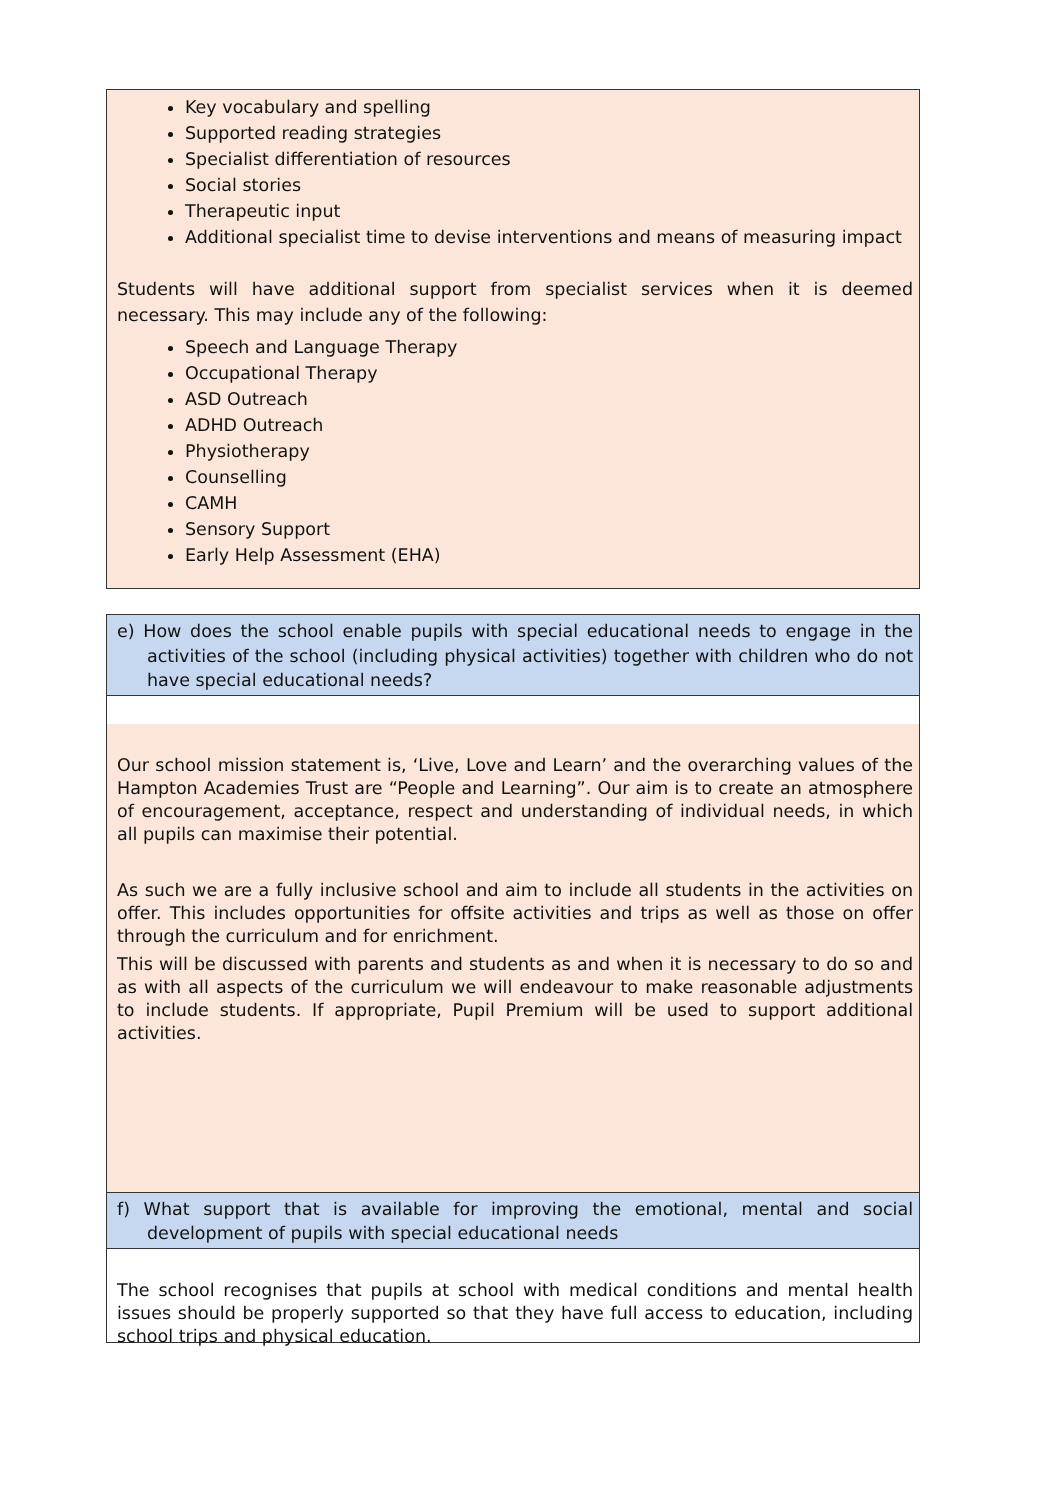Key vocabulary and spelling
Supported reading strategies
Specialist differentiation of resources
Social stories
Therapeutic input
Additional specialist time to devise interventions and means of measuring impact
Students will have additional support from specialist services when it is deemed necessary. This may include any of the following:
Speech and Language Therapy
Occupational Therapy
ASD Outreach
ADHD Outreach
Physiotherapy
Counselling
CAMH
Sensory Support
Early Help Assessment (EHA)
e) How does the school enable pupils with special educational needs to engage in the activities of the school (including physical activities) together with children who do not have special educational needs?
Our school mission statement is, ‘Live, Love and Learn’ and the overarching values of the Hampton Academies Trust are “People and Learning”. Our aim is to create an atmosphere of encouragement, acceptance, respect and understanding of individual needs, in which all pupils can maximise their potential.
As such we are a fully inclusive school and aim to include all students in the activities on offer. This includes opportunities for offsite activities and trips as well as those on offer through the curriculum and for enrichment.
This will be discussed with parents and students as and when it is necessary to do so and as with all aspects of the curriculum we will endeavour to make reasonable adjustments to include students. If appropriate, Pupil Premium will be used to support additional activities.
f) What support that is available for improving the emotional, mental and social development of pupils with special educational needs
The school recognises that pupils at school with medical conditions and mental health issues should be properly supported so that they have full access to education, including school trips and physical education.